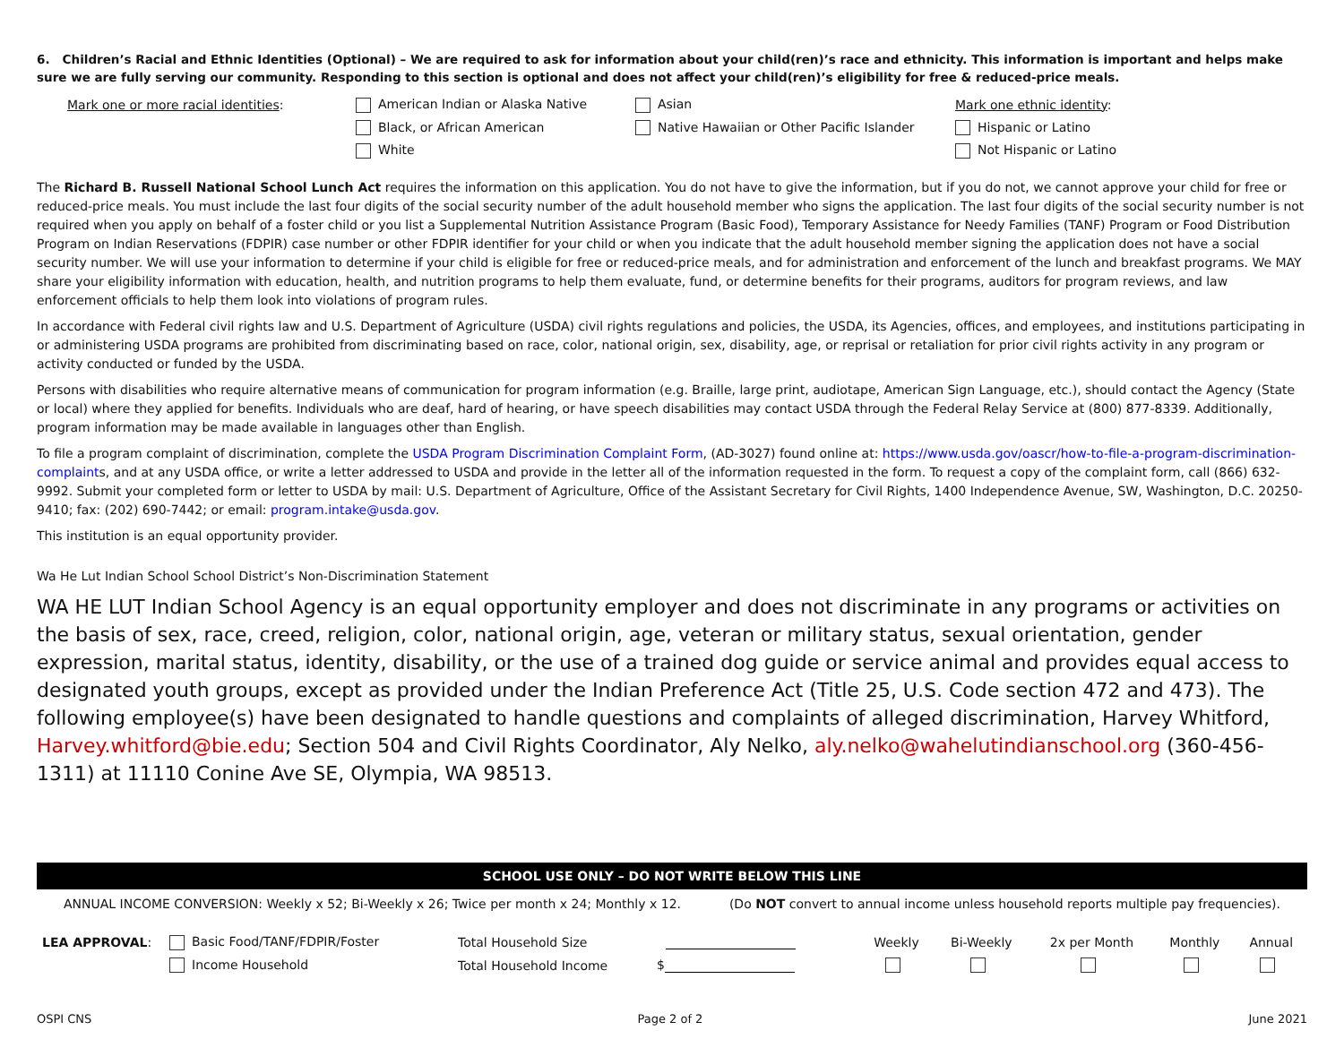6. Children’s Racial and Ethnic Identities (Optional) – We are required to ask for information about your child(ren)’s race and ethnicity. This information is important and helps make sure we are fully serving our community. Responding to this section is optional and does not affect your child(ren)’s eligibility for free & reduced-price meals.
| Mark one or more racial identities : | American Indian or Alaska Native | Asian | Mark one ethnic identity : |
| | Black, or African American | Native Hawaiian or Other Pacific Islander | Hispanic or Latino |
| | White | | Not Hispanic or Latino |
The Richard B. Russell National School Lunch Act requires the information on this application. You do not have to give the information, but if you do not, we cannot approve your child for free or reduced-price meals. You must include the last four digits of the social security number of the adult household member who signs the application. The last four digits of the social security number is not required when you apply on behalf of a foster child or you list a Supplemental Nutrition Assistance Program (Basic Food), Temporary Assistance for Needy Families (TANF) Program or Food Distribution Program on Indian Reservations (FDPIR) case number or other FDPIR identifier for your child or when you indicate that the adult household member signing the application does not have a social security number. We will use your information to determine if your child is eligible for free or reduced-price meals, and for administration and enforcement of the lunch and breakfast programs. We MAY share your eligibility information with education, health, and nutrition programs to help them evaluate, fund, or determine benefits for their programs, auditors for program reviews, and law enforcement officials to help them look into violations of program rules.
In accordance with Federal civil rights law and U.S. Department of Agriculture (USDA) civil rights regulations and policies, the USDA, its Agencies, offices, and employees, and institutions participating in or administering USDA programs are prohibited from discriminating based on race, color, national origin, sex, disability, age, or reprisal or retaliation for prior civil rights activity in any program or activity conducted or funded by the USDA.
Persons with disabilities who require alternative means of communication for program information (e.g. Braille, large print, audiotape, American Sign Language, etc.), should contact the Agency (State or local) where they applied for benefits. Individuals who are deaf, hard of hearing, or have speech disabilities may contact USDA through the Federal Relay Service at (800) 877-8339. Additionally, program information may be made available in languages other than English.
To file a program complaint of discrimination, complete the USDA Program Discrimination Complaint Form, (AD-3027) found online at: https://www.usda.gov/oascr/how-to-file-a-program-discrimination-complaints, and at any USDA office, or write a letter addressed to USDA and provide in the letter all of the information requested in the form. To request a copy of the complaint form, call (866) 632-9992. Submit your completed form or letter to USDA by mail: U.S. Department of Agriculture, Office of the Assistant Secretary for Civil Rights, 1400 Independence Avenue, SW, Washington, D.C. 20250-9410; fax: (202) 690-7442; or email: program.intake@usda.gov.
This institution is an equal opportunity provider.
Wa He Lut Indian School School District’s Non-Discrimination Statement
WA HE LUT Indian School Agency is an equal opportunity employer and does not discriminate in any programs or activities on the basis of sex, race, creed, religion, color, national origin, age, veteran or military status, sexual orientation, gender expression, marital status, identity, disability, or the use of a trained dog guide or service animal and provides equal access to designated youth groups, except as provided under the Indian Preference Act (Title 25, U.S. Code section 472 and 473). The following employee(s) have been designated to handle questions and complaints of alleged discrimination, Harvey Whitford, Harvey.whitford@bie.edu; Section 504 and Civil Rights Coordinator, Aly Nelko, aly.nelko@wahelutindianschool.org (360-456-1311) at 11110 Conine Ave SE, Olympia, WA 98513.
SCHOOL USE ONLY – DO NOT WRITE BELOW THIS LINE
ANNUAL INCOME CONVERSION: Weekly x 52; Bi-Weekly x 26; Twice per month x 24; Monthly x 12. (Do NOT convert to annual income unless household reports multiple pay frequencies).
| LEA APPROVAL : | Basic Food/TANF/FDPIR/Foster | Total Household Size | | Weekly | Bi-Weekly | 2x per Month | Monthly | Annual |
| | Income Household | Total Household Income | $ | | | | | |
OSPI CNS Page 2 of 2 June 2021